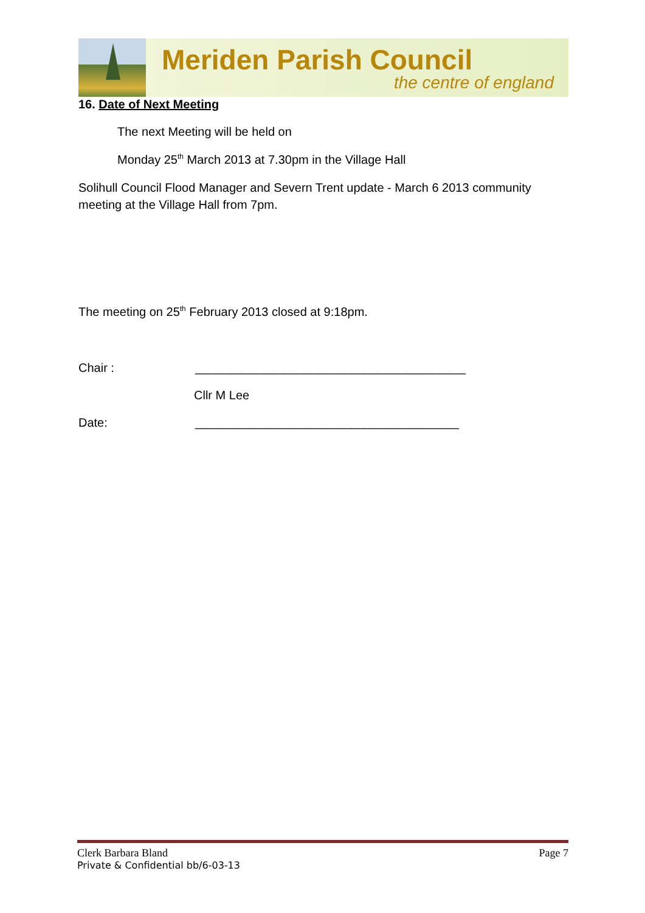Meriden Parish Council
the centre of england
16. Date of Next Meeting
The next Meeting will be held on
Monday 25<sup>th</sup> March 2013 at 7.30pm in the Village Hall
Solihull Council Flood Manager and Severn Trent update - March 6 2013 community meeting at the Village Hall from 7pm.
The meeting on 25<sup>th</sup> February 2013 closed at 9:18pm.
Chair : ________________________________________
Cllr M Lee
Date: _______________________________________
Clerk Barbara Bland Page 7
Private & Confidential bb/6-03-13